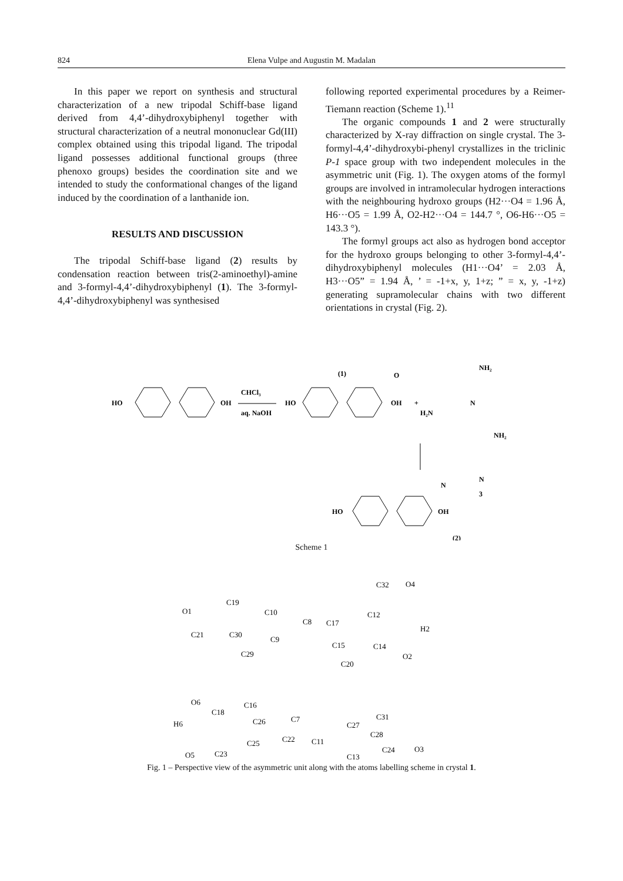824 Elena Vulpe and Augustin M. Madalan
In this paper we report on synthesis and structural characterization of a new tripodal Schiff-base ligand derived from 4,4’-dihydroxybiphenyl together with structural characterization of a neutral mononuclear Gd(III) complex obtained using this tripodal ligand. The tripodal ligand possesses additional functional groups (three phenoxo groups) besides the coordination site and we intended to study the conformational changes of the ligand induced by the coordination of a lanthanide ion.
RESULTS AND DISCUSSION
The tripodal Schiff-base ligand (2) results by condensation reaction between tris(2-aminoethyl)-amine and 3-formyl-4,4’-dihydroxybiphenyl (1). The 3-formyl-4,4’-dihydroxybiphenyl was synthesised
following reported experimental procedures by a Reimer-Tiemann reaction (Scheme 1).<sup>11</sup>
The organic compounds 1 and 2 were structurally characterized by X-ray diffraction on single crystal. The 3-formyl-4,4’-dihydroxybi-phenyl crystallizes in the triclinic P-1 space group with two independent molecules in the asymmetric unit (Fig. 1). The oxygen atoms of the formyl groups are involved in intramolecular hydrogen interactions with the neighbouring hydroxo groups (H2···O4 = 1.96 Å, H6···O5 = 1.99 Å, O2-H2···O4 = 144.7 °, O6-H6···O5 = 143.3 °).
The formyl groups act also as hydrogen bond acceptor for the hydroxo groups belonging to other 3-formyl-4,4’-dihydroxybiphenyl molecules (H1···O4’ = 2.03 Å, H3···O5” = 1.94 Å, ’ = -1+x, y, 1+z; ” = x, y, -1+z) generating supramolecular chains with two different orientations in crystal (Fig. 2).
HO
OH
CHCl₃
aq. NaOH
HO
OH
+
(1)
O
NH₂
N
H₂N
NH₂
HO
OH
N
N
3
(2)
Scheme 1
O1
C19
C10
C8
C17
C12
C32
O4
H2
O2
C14
C15
C20
C21
C30
C9
C29
O6
C18
C16
C26
C7
H6
C22
C25
C11
C27
C31
C28
C24
C13
O3
O5
C23
Fig. 1 – Perspective view of the asymmetric unit along with the atoms labelling scheme in crystal 1.